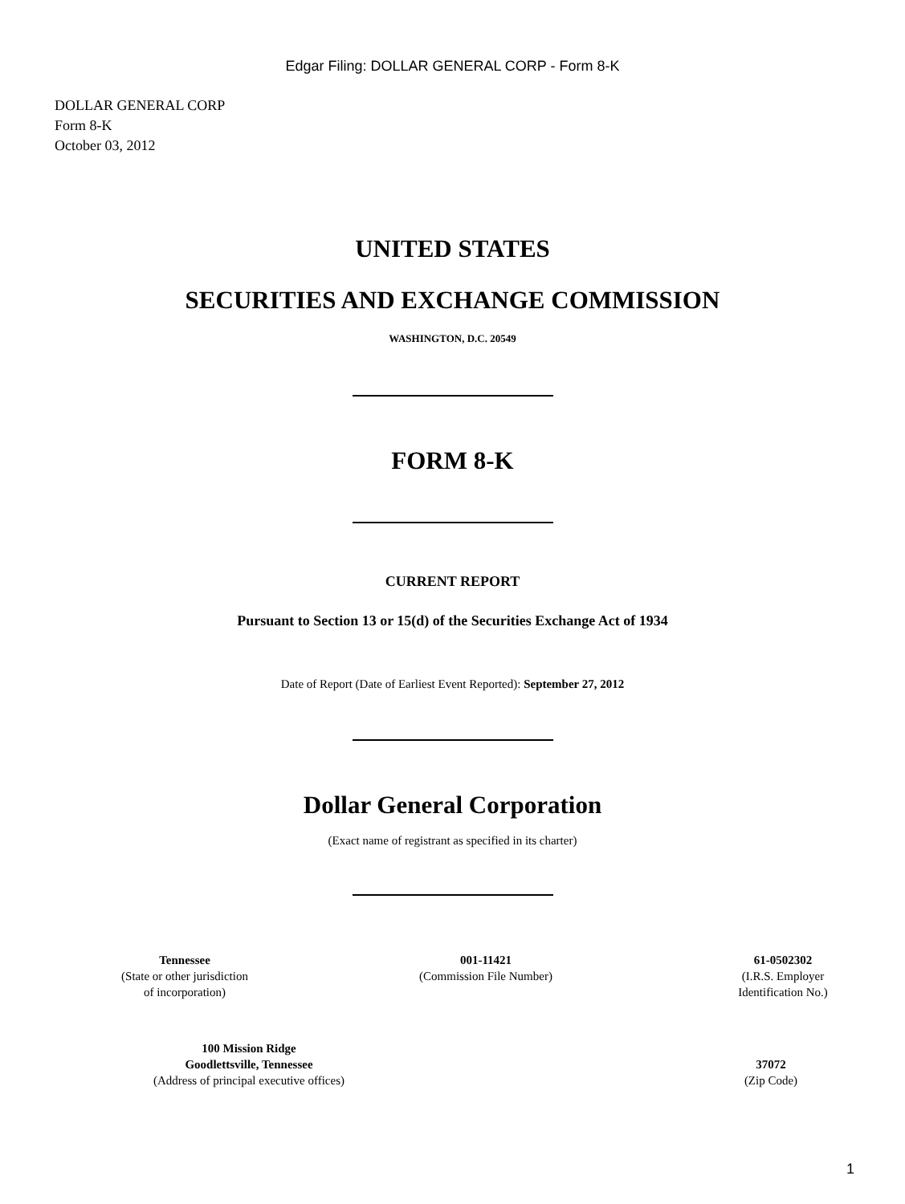Edgar Filing: DOLLAR GENERAL CORP - Form 8-K
DOLLAR GENERAL CORP
Form 8-K
October 03, 2012
UNITED STATES
SECURITIES AND EXCHANGE COMMISSION
WASHINGTON, D.C. 20549
FORM 8-K
CURRENT REPORT
Pursuant to Section 13 or 15(d) of the Securities Exchange Act of 1934
Date of Report (Date of Earliest Event Reported): September 27, 2012
Dollar General Corporation
(Exact name of registrant as specified in its charter)
| Tennessee (State or other jurisdiction of incorporation) | 001-11421 (Commission File Number) | 61-0502302 (I.R.S. Employer Identification No.) |
| 100 Mission Ridge Goodlettsville, Tennessee (Address of principal executive offices) | | 37072 (Zip Code) |
1